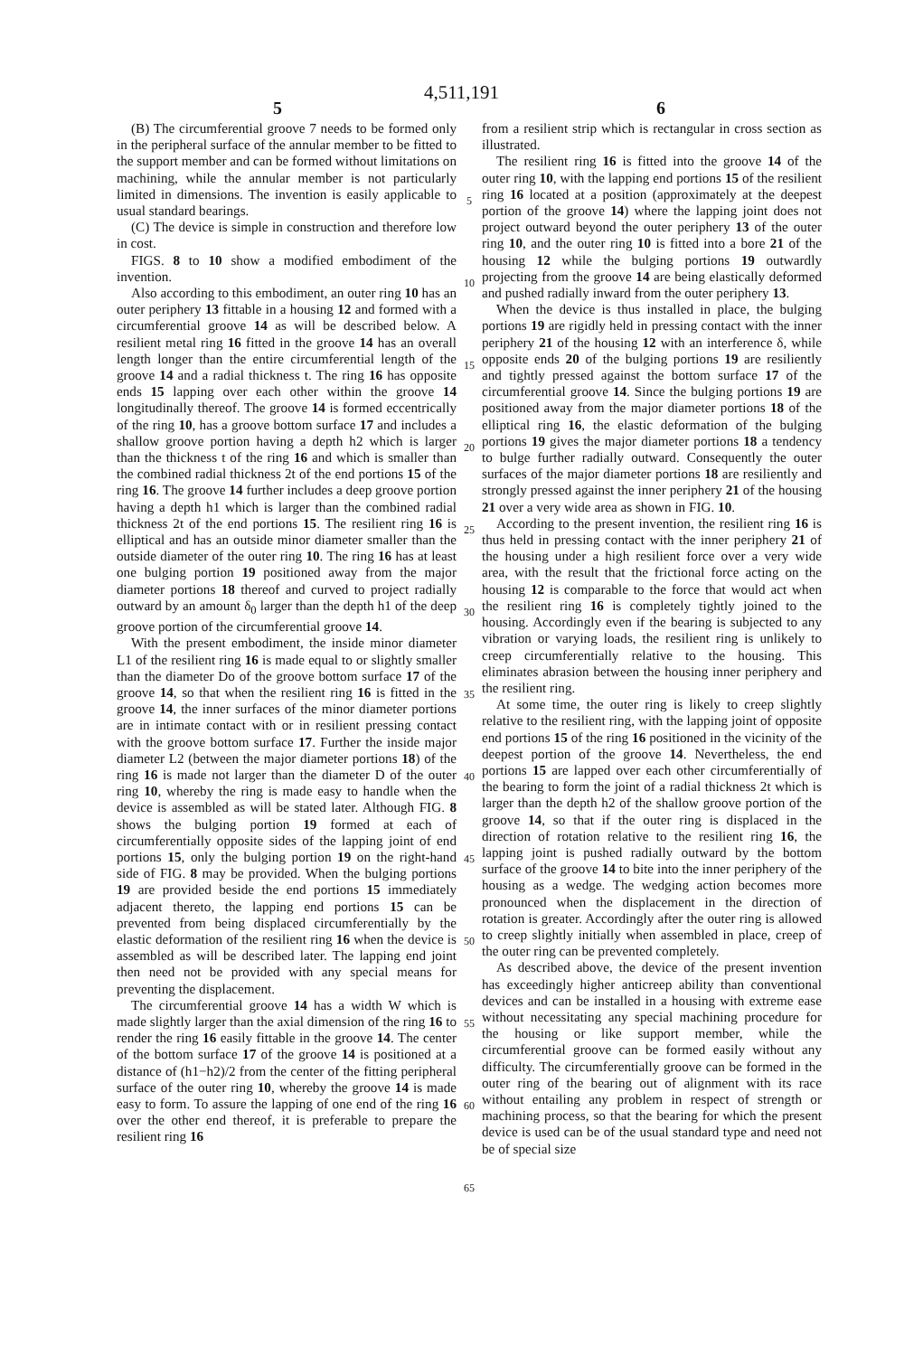4,511,191
5 6
(B) The circumferential groove 7 needs to be formed only in the peripheral surface of the annular member to be fitted to the support member and can be formed without limitations on machining, while the annular member is not particularly limited in dimensions. The invention is easily applicable to usual standard bearings.
(C) The device is simple in construction and therefore low in cost.
FIGS. 8 to 10 show a modified embodiment of the invention.
Also according to this embodiment, an outer ring 10 has an outer periphery 13 fittable in a housing 12 and formed with a circumferential groove 14 as will be described below. A resilient metal ring 16 fitted in the groove 14 has an overall length longer than the entire circumferential length of the groove 14 and a radial thickness t. The ring 16 has opposite ends 15 lapping over each other within the groove 14 longitudinally thereof. The groove 14 is formed eccentrically of the ring 10, has a groove bottom surface 17 and includes a shallow groove portion having a depth h2 which is larger than the thickness t of the ring 16 and which is smaller than the combined radial thickness 2t of the end portions 15 of the ring 16. The groove 14 further includes a deep groove portion having a depth h1 which is larger than the combined radial thickness 2t of the end portions 15. The resilient ring 16 is elliptical and has an outside minor diameter smaller than the outside diameter of the outer ring 10. The ring 16 has at least one bulging portion 19 positioned away from the major diameter portions 18 thereof and curved to project radially outward by an amount δ<sub>0</sub> larger than the depth h1 of the deep groove portion of the circumferential groove 14.
With the present embodiment, the inside minor diameter L1 of the resilient ring 16 is made equal to or slightly smaller than the diameter Do of the groove bottom surface 17 of the groove 14, so that when the resilient ring 16 is fitted in the groove 14, the inner surfaces of the minor diameter portions are in intimate contact with or in resilient pressing contact with the groove bottom surface 17. Further the inside major diameter L2 (between the major diameter portions 18) of the ring 16 is made not larger than the diameter D of the outer ring 10, whereby the ring is made easy to handle when the device is assembled as will be stated later. Although FIG. 8 shows the bulging portion 19 formed at each of circumferentially opposite sides of the lapping joint of end portions 15, only the bulging portion 19 on the right-hand side of FIG. 8 may be provided. When the bulging portions 19 are provided beside the end portions 15 immediately adjacent thereto, the lapping end portions 15 can be prevented from being displaced circumferentially by the elastic deformation of the resilient ring 16 when the device is assembled as will be described later. The lapping end joint then need not be provided with any special means for preventing the displacement.
The circumferential groove 14 has a width W which is made slightly larger than the axial dimension of the ring 16 to render the ring 16 easily fittable in the groove 14. The center of the bottom surface 17 of the groove 14 is positioned at a distance of (h1−h2)/2 from the center of the fitting peripheral surface of the outer ring 10, whereby the groove 14 is made easy to form. To assure the lapping of one end of the ring 16 over the other end thereof, it is preferable to prepare the resilient ring 16
5
10
15
20
25
30
35
40
45
50
55
60
65
from a resilient strip which is rectangular in cross section as illustrated.
The resilient ring 16 is fitted into the groove 14 of the outer ring 10, with the lapping end portions 15 of the resilient ring 16 located at a position (approximately at the deepest portion of the groove 14) where the lapping joint does not project outward beyond the outer periphery 13 of the outer ring 10, and the outer ring 10 is fitted into a bore 21 of the housing 12 while the bulging portions 19 outwardly projecting from the groove 14 are being elastically deformed and pushed radially inward from the outer periphery 13.
When the device is thus installed in place, the bulging portions 19 are rigidly held in pressing contact with the inner periphery 21 of the housing 12 with an interference δ, while opposite ends 20 of the bulging portions 19 are resiliently and tightly pressed against the bottom surface 17 of the circumferential groove 14. Since the bulging portions 19 are positioned away from the major diameter portions 18 of the elliptical ring 16, the elastic deformation of the bulging portions 19 gives the major diameter portions 18 a tendency to bulge further radially outward. Consequently the outer surfaces of the major diameter portions 18 are resiliently and strongly pressed against the inner periphery 21 of the housing 21 over a very wide area as shown in FIG. 10.
According to the present invention, the resilient ring 16 is thus held in pressing contact with the inner periphery 21 of the housing under a high resilient force over a very wide area, with the result that the frictional force acting on the housing 12 is comparable to the force that would act when the resilient ring 16 is completely tightly joined to the housing. Accordingly even if the bearing is subjected to any vibration or varying loads, the resilient ring is unlikely to creep circumferentially relative to the housing. This eliminates abrasion between the housing inner periphery and the resilient ring.
At some time, the outer ring is likely to creep slightly relative to the resilient ring, with the lapping joint of opposite end portions 15 of the ring 16 positioned in the vicinity of the deepest portion of the groove 14. Nevertheless, the end portions 15 are lapped over each other circumferentially of the bearing to form the joint of a radial thickness 2t which is larger than the depth h2 of the shallow groove portion of the groove 14, so that if the outer ring is displaced in the direction of rotation relative to the resilient ring 16, the lapping joint is pushed radially outward by the bottom surface of the groove 14 to bite into the inner periphery of the housing as a wedge. The wedging action becomes more pronounced when the displacement in the direction of rotation is greater. Accordingly after the outer ring is allowed to creep slightly initially when assembled in place, creep of the outer ring can be prevented completely.
As described above, the device of the present invention has exceedingly higher anticreep ability than conventional devices and can be installed in a housing with extreme ease without necessitating any special machining procedure for the housing or like support member, while the circumferential groove can be formed easily without any difficulty. The circumferentially groove can be formed in the outer ring of the bearing out of alignment with its race without entailing any problem in respect of strength or machining process, so that the bearing for which the present device is used can be of the usual standard type and need not be of special size